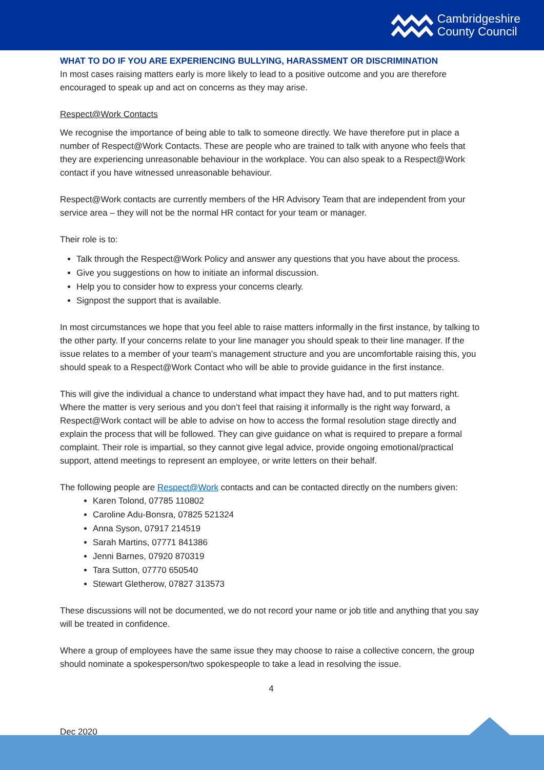Cambridgeshire
County Council
WHAT TO DO IF YOU ARE EXPERIENCING BULLYING, HARASSMENT OR DISCRIMINATION
In most cases raising matters early is more likely to lead to a positive outcome and you are therefore encouraged to speak up and act on concerns as they may arise.
Respect@Work Contacts
We recognise the importance of being able to talk to someone directly. We have therefore put in place a number of Respect@Work Contacts. These are people who are trained to talk with anyone who feels that they are experiencing unreasonable behaviour in the workplace. You can also speak to a Respect@Work contact if you have witnessed unreasonable behaviour.
Respect@Work contacts are currently members of the HR Advisory Team that are independent from your service area – they will not be the normal HR contact for your team or manager.
Their role is to:
Talk through the Respect@Work Policy and answer any questions that you have about the process.
Give you suggestions on how to initiate an informal discussion.
Help you to consider how to express your concerns clearly.
Signpost the support that is available.
In most circumstances we hope that you feel able to raise matters informally in the first instance, by talking to the other party. If your concerns relate to your line manager you should speak to their line manager. If the issue relates to a member of your team’s management structure and you are uncomfortable raising this, you should speak to a Respect@Work Contact who will be able to provide guidance in the first instance.
This will give the individual a chance to understand what impact they have had, and to put matters right. Where the matter is very serious and you don’t feel that raising it informally is the right way forward, a Respect@Work contact will be able to advise on how to access the formal resolution stage directly and explain the process that will be followed. They can give guidance on what is required to prepare a formal complaint. Their role is impartial, so they cannot give legal advice, provide ongoing emotional/practical support, attend meetings to represent an employee, or write letters on their behalf.
The following people are Respect@Work contacts and can be contacted directly on the numbers given:
Karen Tolond, 07785 110802
Caroline Adu-Bonsra, 07825 521324
Anna Syson, 07917 214519
Sarah Martins, 07771 841386
Jenni Barnes, 07920 870319
Tara Sutton, 07770 650540
Stewart Gletherow, 07827 313573
These discussions will not be documented, we do not record your name or job title and anything that you say will be treated in confidence.
Where a group of employees have the same issue they may choose to raise a collective concern, the group should nominate a spokesperson/two spokespeople to take a lead in resolving the issue.
4
Dec 2020